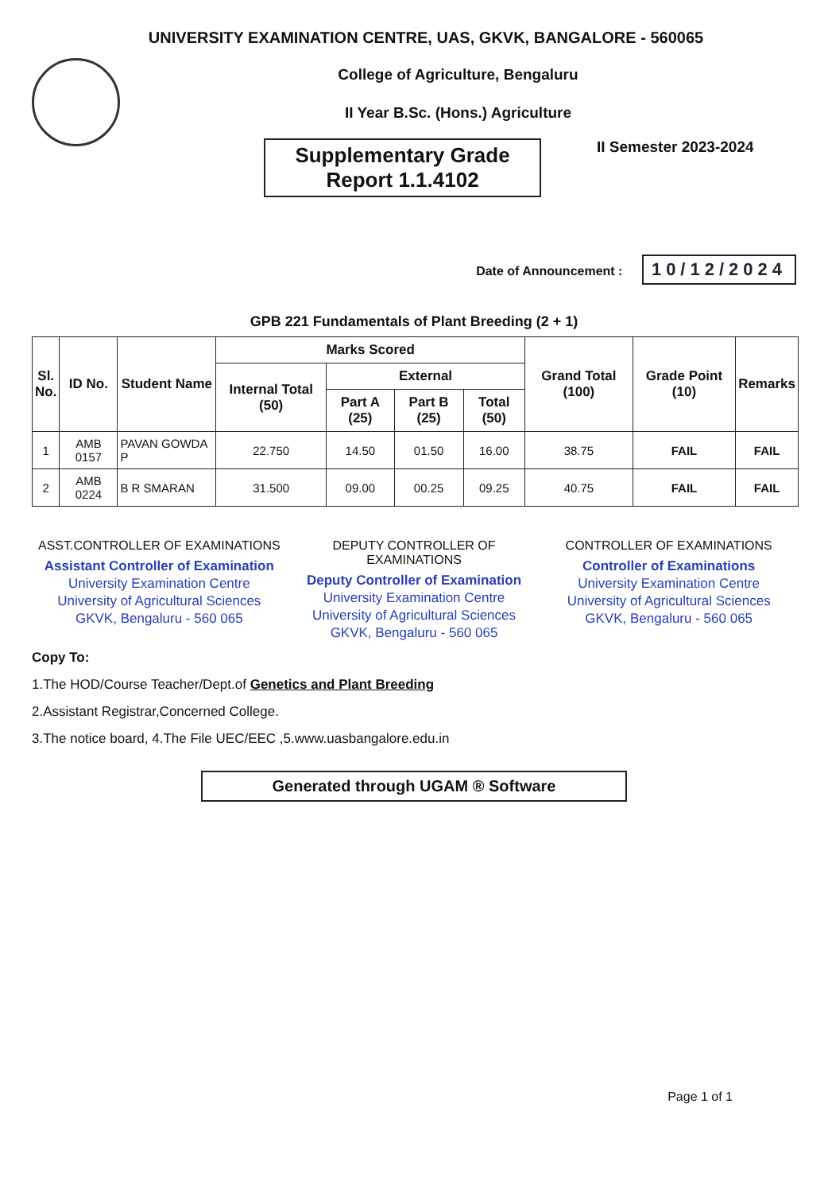UNIVERSITY EXAMINATION CENTRE, UAS, GKVK, BANGALORE - 560065
College of Agriculture, Bengaluru
II Year B.Sc. (Hons.) Agriculture
Supplementary Grade
Report 1.1.4102
II Semester 2023-2024
Date of Announcement : 10/12/2024
GPB 221 Fundamentals of Plant Breeding (2 + 1)
| Sl. No. | ID No. | Student Name | Marks Scored | | | | Grand Total (100) | Grade Point (10) | Remarks |
| --- | --- | --- | --- | --- | --- | --- | --- | --- | --- |
| | | | Internal Total (50) | External | | | | | |
| | | | | Part A (25) | Part B (25) | Total (50) | | | |
| 1 | AMB 0157 | PAVAN GOWDA P | 22.750 | 14.50 | 01.50 | 16.00 | 38.75 | FAIL | FAIL |
| 2 | AMB 0224 | B R SMARAN | 31.500 | 09.00 | 00.25 | 09.25 | 40.75 | FAIL | FAIL |
ASST.CONTROLLER OF EXAMINATIONS
Assistant Controller of Examination
University Examination Centre
University of Agricultural Sciences
GKVK, Bengaluru - 560 065
DEPUTY CONTROLLER OF EXAMINATIONS
Deputy Controller of Examination
University Examination Centre
University of Agricultural Sciences
GKVK, Bengaluru - 560 065
CONTROLLER OF EXAMINATIONS
Controller of Examinations
University Examination Centre
University of Agricultural Sciences
GKVK, Bengaluru - 560 065
Copy To:
1.The HOD/Course Teacher/Dept.of Genetics and Plant Breeding
2.Assistant Registrar,Concerned College.
3.The notice board, 4.The File UEC/EEC ,5.www.uasbangalore.edu.in
Generated through UGAM ® Software
Page 1 of 1